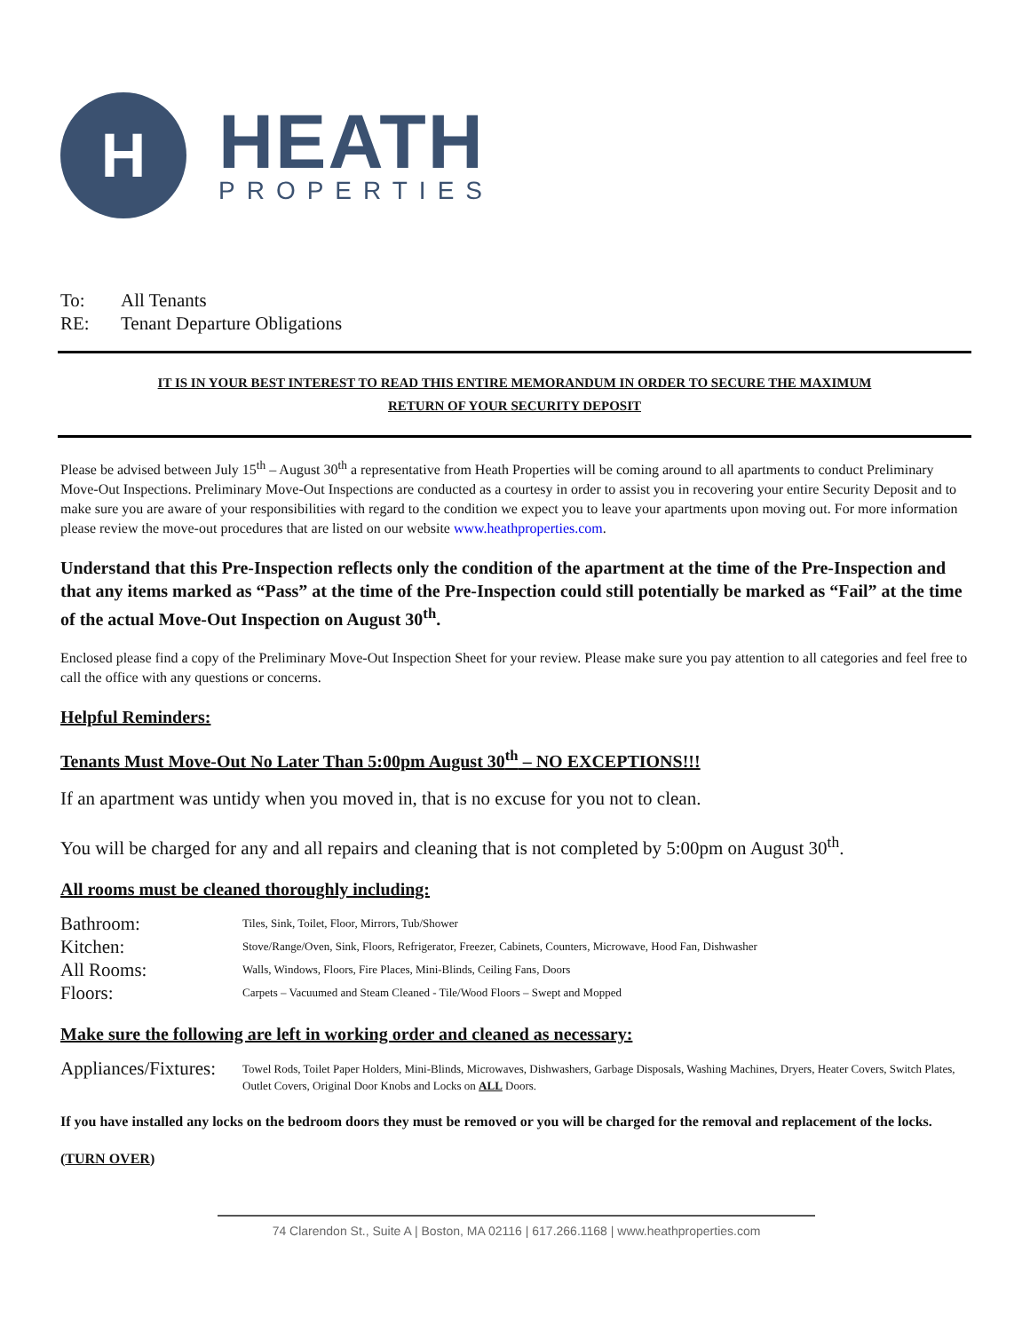H
HEATH
PROPERTIES
To: All Tenants
RE: Tenant Departure Obligations
IT IS IN YOUR BEST INTEREST TO READ THIS ENTIRE MEMORANDUM IN ORDER TO SECURE THE MAXIMUM
RETURN OF YOUR SECURITY DEPOSIT
Please be advised between July 15<sup>th</sup> – August 30<sup>th</sup> a representative from Heath Properties will be coming around to all apartments to conduct Preliminary Move-Out Inspections. Preliminary Move-Out Inspections are conducted as a courtesy in order to assist you in recovering your entire Security Deposit and to make sure you are aware of your responsibilities with regard to the condition we expect you to leave your apartments upon moving out. For more information please review the move-out procedures that are listed on our website www.heathproperties.com.
Understand that this Pre-Inspection reflects only the condition of the apartment at the time of the Pre-Inspection and that any items marked as “Pass” at the time of the Pre-Inspection could still potentially be marked as “Fail” at the time of the actual Move-Out Inspection on August 30<sup>th</sup>.
Enclosed please find a copy of the Preliminary Move-Out Inspection Sheet for your review. Please make sure you pay attention to all categories and feel free to call the office with any questions or concerns.
Helpful Reminders:
Tenants Must Move-Out No Later Than 5:00pm August 30<sup>th</sup> – NO EXCEPTIONS!!!
If an apartment was untidy when you moved in, that is no excuse for you not to clean.
You will be charged for any and all repairs and cleaning that is not completed by 5:00pm on August 30<sup>th</sup>.
All rooms must be cleaned thoroughly including:
| Bathroom: | Tiles, Sink, Toilet, Floor, Mirrors, Tub/Shower |
| Kitchen: | Stove/Range/Oven, Sink, Floors, Refrigerator, Freezer, Cabinets, Counters, Microwave, Hood Fan, Dishwasher |
| All Rooms: | Walls, Windows, Floors, Fire Places, Mini-Blinds, Ceiling Fans, Doors |
| Floors: | Carpets – Vacuumed and Steam Cleaned - Tile/Wood Floors – Swept and Mopped |
Make sure the following are left in working order and cleaned as necessary:
| Appliances/Fixtures: | Towel Rods, Toilet Paper Holders, Mini-Blinds, Microwaves, Dishwashers, Garbage Disposals, Washing Machines, Dryers, Heater Covers, Switch Plates, Outlet Covers, Original Door Knobs and Locks on ALL Doors. |
If you have installed any locks on the bedroom doors they must be removed or you will be charged for the removal and replacement of the locks.
(TURN OVER)
74 Clarendon St., Suite A | Boston, MA 02116 | 617.266.1168 | www.heathproperties.com